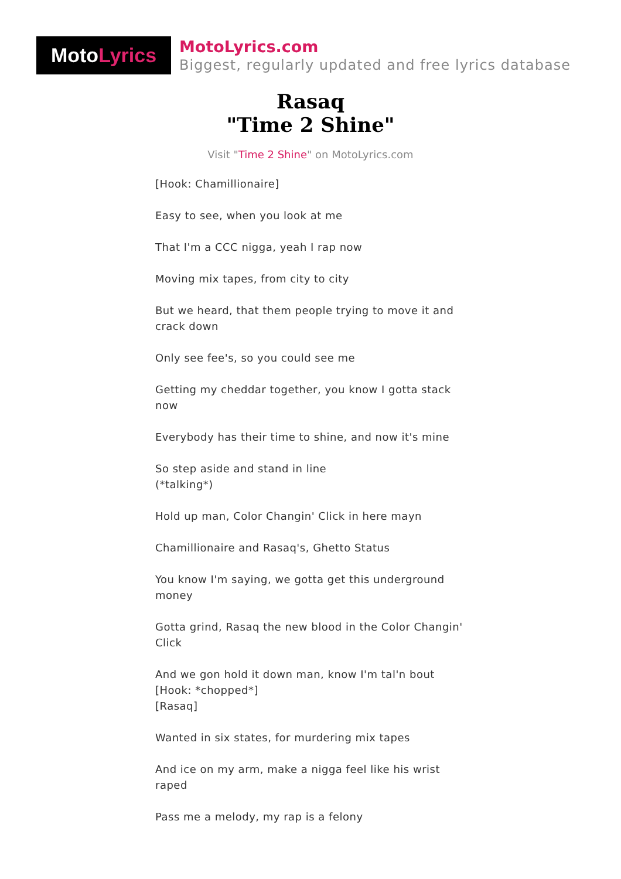Moto Lyrics
MotoLyrics.com
Biggest, regularly updated and free lyrics database
Rasaq
"Time 2 Shine"
Visit "Time 2 Shine" on MotoLyrics.com
[Hook: Chamillionaire]
Easy to see, when you look at me
That I'm a CCC nigga, yeah I rap now
Moving mix tapes, from city to city
But we heard, that them people trying to move it and crack down
Only see fee's, so you could see me
Getting my cheddar together, you know I gotta stack now
Everybody has their time to shine, and now it's mine
So step aside and stand in line
(*talking*)
Hold up man, Color Changin' Click in here mayn
Chamillionaire and Rasaq's, Ghetto Status
You know I'm saying, we gotta get this underground money
Gotta grind, Rasaq the new blood in the Color Changin' Click
And we gon hold it down man, know I'm tal'n bout
[Hook: *chopped*]
[Rasaq]
Wanted in six states, for murdering mix tapes
And ice on my arm, make a nigga feel like his wrist raped
Pass me a melody, my rap is a felony